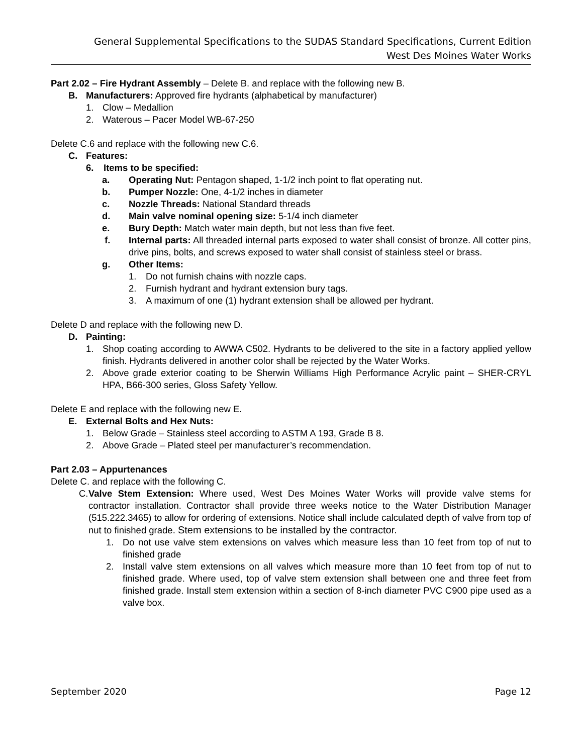General Supplemental Specifications to the SUDAS Standard Specifications, Current Edition
West Des Moines Water Works
Part 2.02 – Fire Hydrant Assembly – Delete B. and replace with the following new B.
B. Manufacturers: Approved fire hydrants (alphabetical by manufacturer)
1. Clow – Medallion
2. Waterous – Pacer Model WB-67-250
Delete C.6 and replace with the following new C.6.
C. Features:
6. Items to be specified:
a. Operating Nut: Pentagon shaped, 1-1/2 inch point to flat operating nut.
b. Pumper Nozzle: One, 4-1/2 inches in diameter
c. Nozzle Threads: National Standard threads
d. Main valve nominal opening size: 5-1/4 inch diameter
e. Bury Depth: Match water main depth, but not less than five feet.
f. Internal parts: All threaded internal parts exposed to water shall consist of bronze. All cotter pins, drive pins, bolts, and screws exposed to water shall consist of stainless steel or brass.
g. Other Items:
1. Do not furnish chains with nozzle caps.
2. Furnish hydrant and hydrant extension bury tags.
3. A maximum of one (1) hydrant extension shall be allowed per hydrant.
Delete D and replace with the following new D.
D. Painting:
1. Shop coating according to AWWA C502. Hydrants to be delivered to the site in a factory applied yellow finish. Hydrants delivered in another color shall be rejected by the Water Works.
2. Above grade exterior coating to be Sherwin Williams High Performance Acrylic paint – SHER-CRYL HPA, B66-300 series, Gloss Safety Yellow.
Delete E and replace with the following new E.
E. External Bolts and Hex Nuts:
1. Below Grade – Stainless steel according to ASTM A 193, Grade B 8.
2. Above Grade – Plated steel per manufacturer’s recommendation.
Part 2.03 – Appurtenances
Delete C. and replace with the following C.
C. Valve Stem Extension: Where used, West Des Moines Water Works will provide valve stems for contractor installation. Contractor shall provide three weeks notice to the Water Distribution Manager (515.222.3465) to allow for ordering of extensions. Notice shall include calculated depth of valve from top of nut to finished grade. Stem extensions to be installed by the contractor.
1. Do not use valve stem extensions on valves which measure less than 10 feet from top of nut to finished grade
2. Install valve stem extensions on all valves which measure more than 10 feet from top of nut to finished grade. Where used, top of valve stem extension shall between one and three feet from finished grade. Install stem extension within a section of 8-inch diameter PVC C900 pipe used as a valve box.
September 2020 Page 12